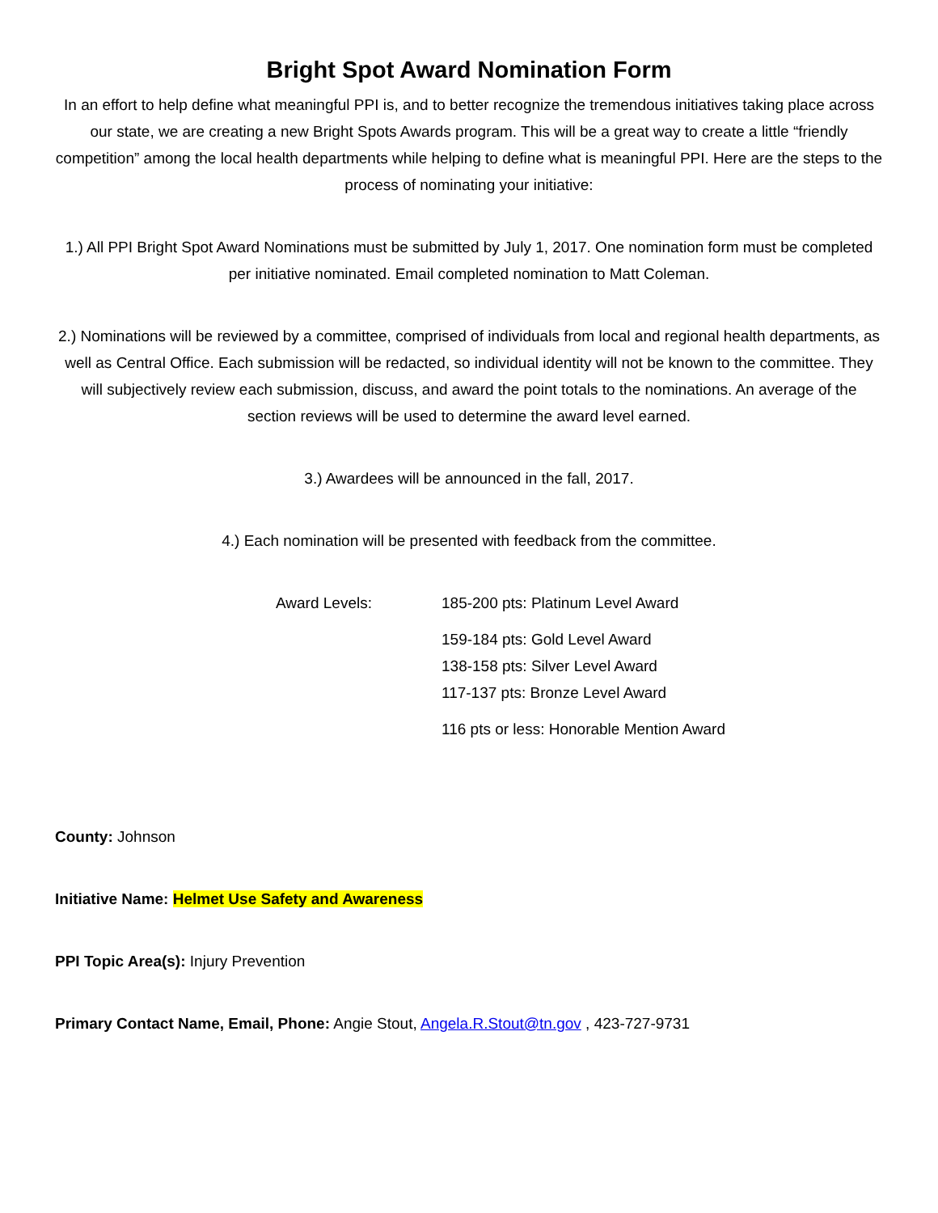Bright Spot Award Nomination Form
In an effort to help define what meaningful PPI is, and to better recognize the tremendous initiatives taking place across our state, we are creating a new Bright Spots Awards program. This will be a great way to create a little “friendly competition” among the local health departments while helping to define what is meaningful PPI. Here are the steps to the process of nominating your initiative:
1.) All PPI Bright Spot Award Nominations must be submitted by July 1, 2017. One nomination form must be completed per initiative nominated. Email completed nomination to Matt Coleman.
2.) Nominations will be reviewed by a committee, comprised of individuals from local and regional health departments, as well as Central Office. Each submission will be redacted, so individual identity will not be known to the committee. They will subjectively review each submission, discuss, and award the point totals to the nominations. An average of the section reviews will be used to determine the award level earned.
3.) Awardees will be announced in the fall, 2017.
4.) Each nomination will be presented with feedback from the committee.
Award Levels: 185-200 pts: Platinum Level Award
159-184 pts: Gold Level Award
138-158 pts: Silver Level Award
117-137 pts: Bronze Level Award
116 pts or less: Honorable Mention Award
County: Johnson
Initiative Name: Helmet Use Safety and Awareness
PPI Topic Area(s): Injury Prevention
Primary Contact Name, Email, Phone: Angie Stout, Angela.R.Stout@tn.gov , 423-727-9731